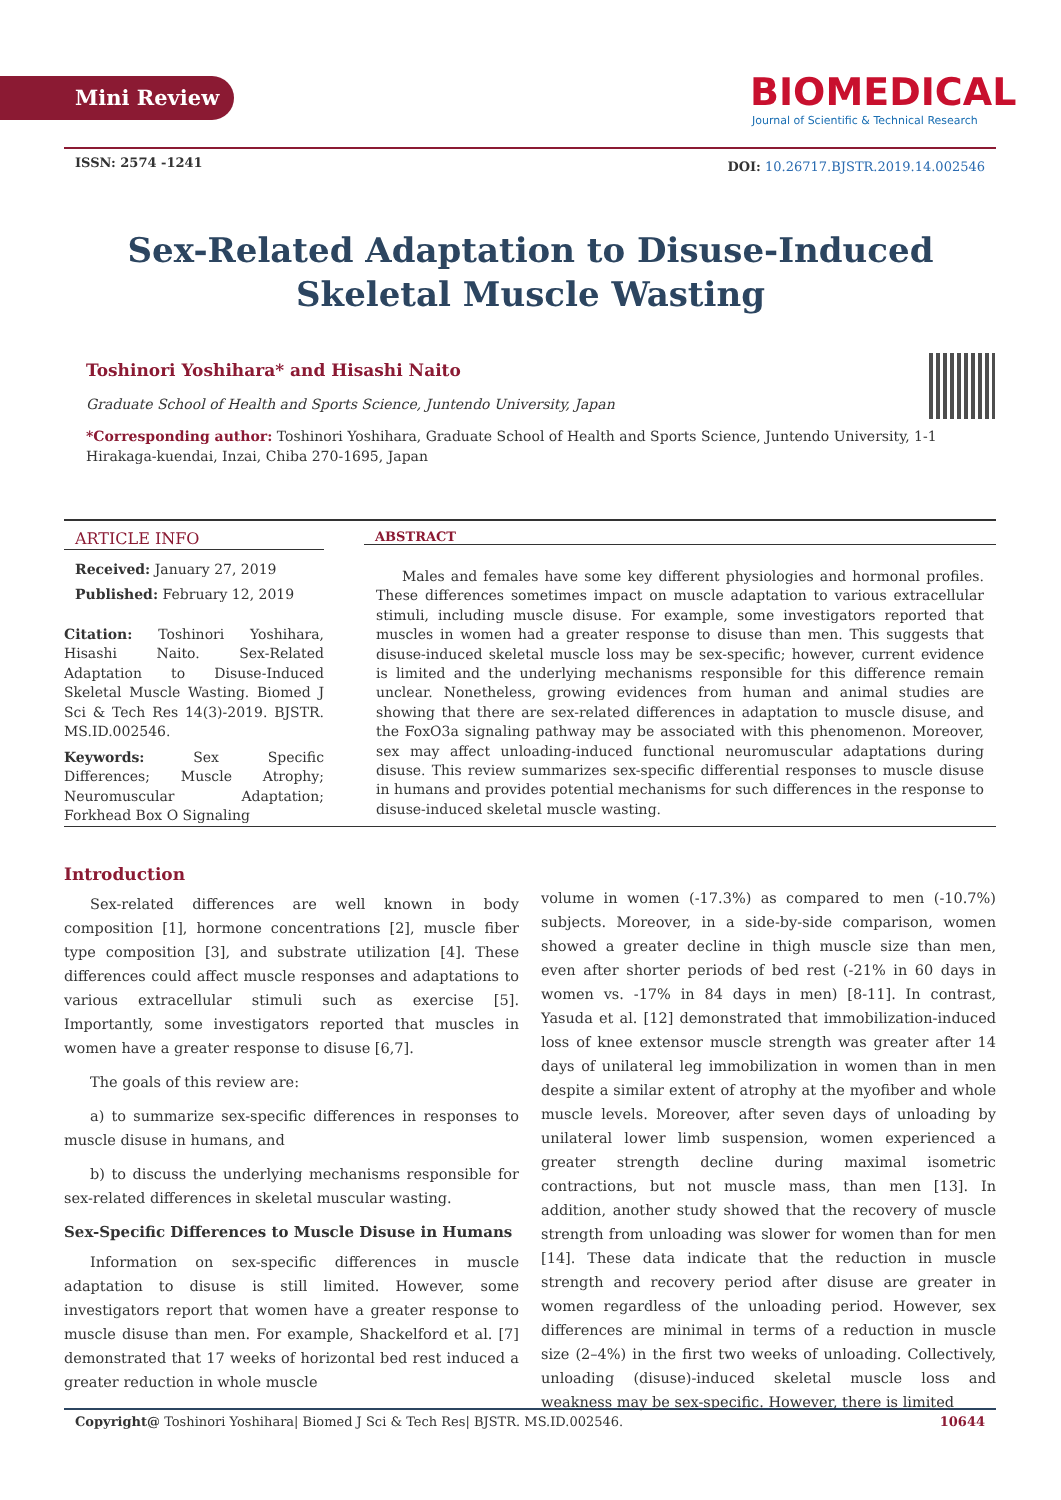Mini Review
BIOMEDICAL
Journal of Scientific & Technical Research
ISSN: 2574 -1241
DOI: 10.26717.BJSTR.2019.14.002546
Sex-Related Adaptation to Disuse-Induced Skeletal Muscle Wasting
Toshinori Yoshihara* and Hisashi Naito
Graduate School of Health and Sports Science, Juntendo University, Japan
*Corresponding author: Toshinori Yoshihara, Graduate School of Health and Sports Science, Juntendo University, 1-1 Hirakaga-kuendai, Inzai, Chiba 270-1695, Japan
ARTICLE INFO
Received: January 27, 2019
Published: February 12, 2019
Citation: Toshinori Yoshihara, Hisashi Naito. Sex-Related Adaptation to Disuse-Induced Skeletal Muscle Wasting. Biomed J Sci & Tech Res 14(3)-2019. BJSTR. MS.ID.002546.
Keywords: Sex Specific Differences; Muscle Atrophy; Neuromuscular Adaptation; Forkhead Box O Signaling
ABSTRACT
Males and females have some key different physiologies and hormonal profiles. These differences sometimes impact on muscle adaptation to various extracellular stimuli, including muscle disuse. For example, some investigators reported that muscles in women had a greater response to disuse than men. This suggests that disuse-induced skeletal muscle loss may be sex-specific; however, current evidence is limited and the underlying mechanisms responsible for this difference remain unclear. Nonetheless, growing evidences from human and animal studies are showing that there are sex-related differences in adaptation to muscle disuse, and the FoxO3a signaling pathway may be associated with this phenomenon. Moreover, sex may affect unloading-induced functional neuromuscular adaptations during disuse. This review summarizes sex-specific differential responses to muscle disuse in humans and provides potential mechanisms for such differences in the response to disuse-induced skeletal muscle wasting.
Introduction
Sex-related differences are well known in body composition [1], hormone concentrations [2], muscle fiber type composition [3], and substrate utilization [4]. These differences could affect muscle responses and adaptations to various extracellular stimuli such as exercise [5]. Importantly, some investigators reported that muscles in women have a greater response to disuse [6,7].
The goals of this review are:
a) to summarize sex-specific differences in responses to muscle disuse in humans, and
b) to discuss the underlying mechanisms responsible for sex-related differences in skeletal muscular wasting.
Sex-Specific Differences to Muscle Disuse in Humans
Information on sex-specific differences in muscle adaptation to disuse is still limited. However, some investigators report that women have a greater response to muscle disuse than men. For example, Shackelford et al. [7] demonstrated that 17 weeks of horizontal bed rest induced a greater reduction in whole muscle
volume in women (-17.3%) as compared to men (-10.7%) subjects. Moreover, in a side-by-side comparison, women showed a greater decline in thigh muscle size than men, even after shorter periods of bed rest (-21% in 60 days in women vs. -17% in 84 days in men) [8-11]. In contrast, Yasuda et al. [12] demonstrated that immobilization-induced loss of knee extensor muscle strength was greater after 14 days of unilateral leg immobilization in women than in men despite a similar extent of atrophy at the myofiber and whole muscle levels. Moreover, after seven days of unloading by unilateral lower limb suspension, women experienced a greater strength decline during maximal isometric contractions, but not muscle mass, than men [13]. In addition, another study showed that the recovery of muscle strength from unloading was slower for women than for men [14]. These data indicate that the reduction in muscle strength and recovery period after disuse are greater in women regardless of the unloading period. However, sex differences are minimal in terms of a reduction in muscle size (2–4%) in the first two weeks of unloading. Collectively, unloading (disuse)-induced skeletal muscle loss and weakness may be sex-specific. However, there is limited
Copyright@ Toshinori Yoshihara| Biomed J Sci & Tech Res| BJSTR. MS.ID.002546. 10644